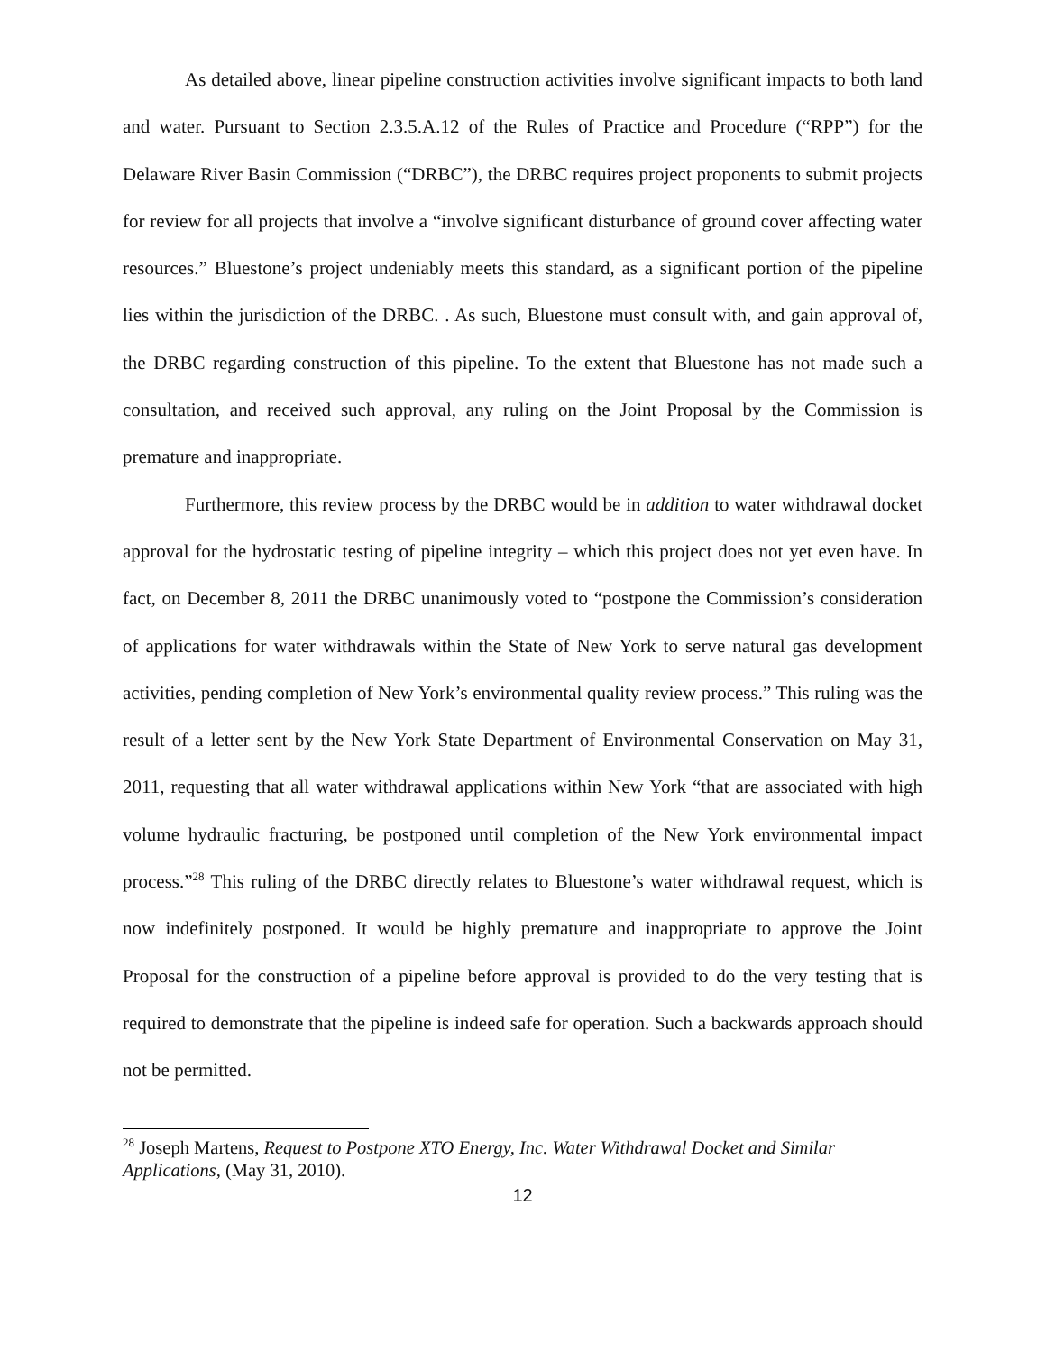As detailed above, linear pipeline construction activities involve significant impacts to both land and water. Pursuant to Section 2.3.5.A.12 of the Rules of Practice and Procedure (“RPP”) for the Delaware River Basin Commission (“DRBC”), the DRBC requires project proponents to submit projects for review for all projects that involve a “involve significant disturbance of ground cover affecting water resources.” Bluestone’s project undeniably meets this standard, as a significant portion of the pipeline lies within the jurisdiction of the DRBC. . As such, Bluestone must consult with, and gain approval of, the DRBC regarding construction of this pipeline. To the extent that Bluestone has not made such a consultation, and received such approval, any ruling on the Joint Proposal by the Commission is premature and inappropriate.
Furthermore, this review process by the DRBC would be in addition to water withdrawal docket approval for the hydrostatic testing of pipeline integrity – which this project does not yet even have. In fact, on December 8, 2011 the DRBC unanimously voted to “postpone the Commission’s consideration of applications for water withdrawals within the State of New York to serve natural gas development activities, pending completion of New York’s environmental quality review process.” This ruling was the result of a letter sent by the New York State Department of Environmental Conservation on May 31, 2011, requesting that all water withdrawal applications within New York “that are associated with high volume hydraulic fracturing, be postponed until completion of the New York environmental impact process.”<sup>28</sup> This ruling of the DRBC directly relates to Bluestone’s water withdrawal request, which is now indefinitely postponed. It would be highly premature and inappropriate to approve the Joint Proposal for the construction of a pipeline before approval is provided to do the very testing that is required to demonstrate that the pipeline is indeed safe for operation. Such a backwards approach should not be permitted.
<sup>28</sup> Joseph Martens, Request to Postpone XTO Energy, Inc. Water Withdrawal Docket and Similar Applications, (May 31, 2010).
12